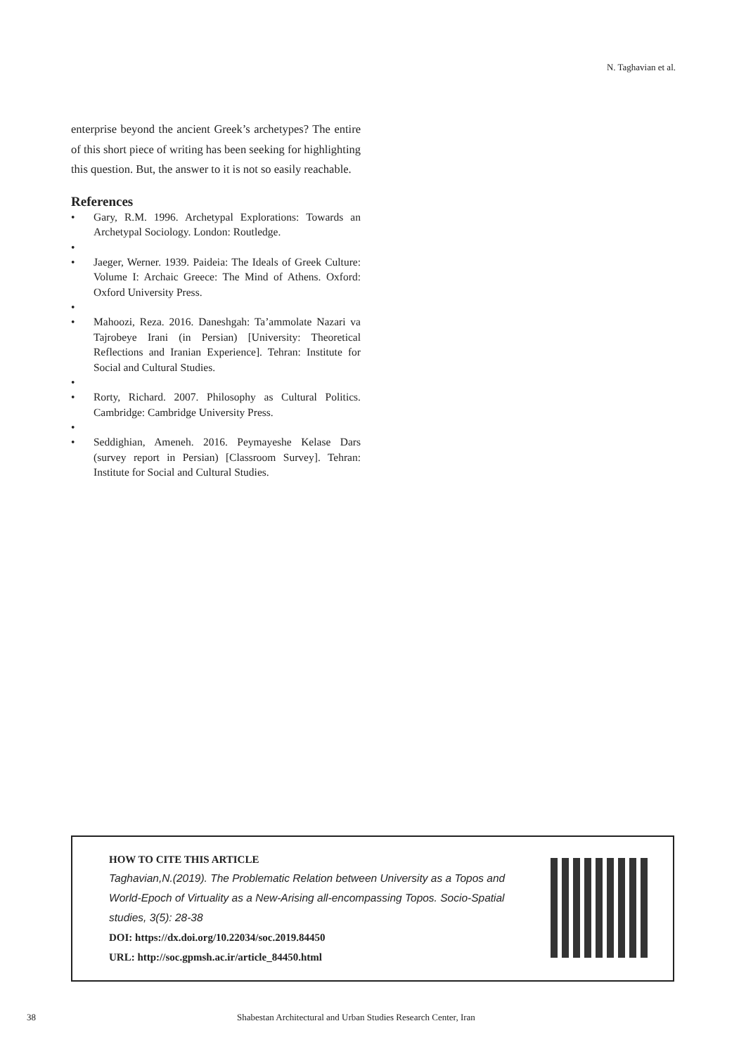N. Taghavian et al.
enterprise beyond the ancient Greek’s archetypes? The entire of this short piece of writing has been seeking for highlighting this question. But, the answer to it is not so easily reachable.
References
• Gary, R.M. 1996. Archetypal Explorations: Towards an Archetypal Sociology. London: Routledge.
• • Jaeger, Werner. 1939. Paideia: The Ideals of Greek Culture: Volume I: Archaic Greece: The Mind of Athens. Oxford: Oxford University Press.
• • Mahoozi, Reza. 2016. Daneshgah: Ta’ammolate Nazari va Tajrobeye Irani (in Persian) [University: Theoretical Reflections and Iranian Experience]. Tehran: Institute for Social and Cultural Studies.
• • Rorty, Richard. 2007. Philosophy as Cultural Politics. Cambridge: Cambridge University Press.
• • Seddighian, Ameneh. 2016. Peymayeshe Kelase Dars (survey report in Persian) [Classroom Survey]. Tehran: Institute for Social and Cultural Studies.
HOW TO CITE THIS ARTICLE
Taghavian,N.(2019). The Problematic Relation between University as a Topos and World-Epoch of Virtuality as a New-Arising all-encompassing Topos. Socio-Spatial studies, 3(5): 28-38
DOI: https://dx.doi.org/10.22034/soc.2019.84450
URL: http://soc.gpmsh.ac.ir/article_84450.html
38 Shabestan Architectural and Urban Studies Research Center, Iran